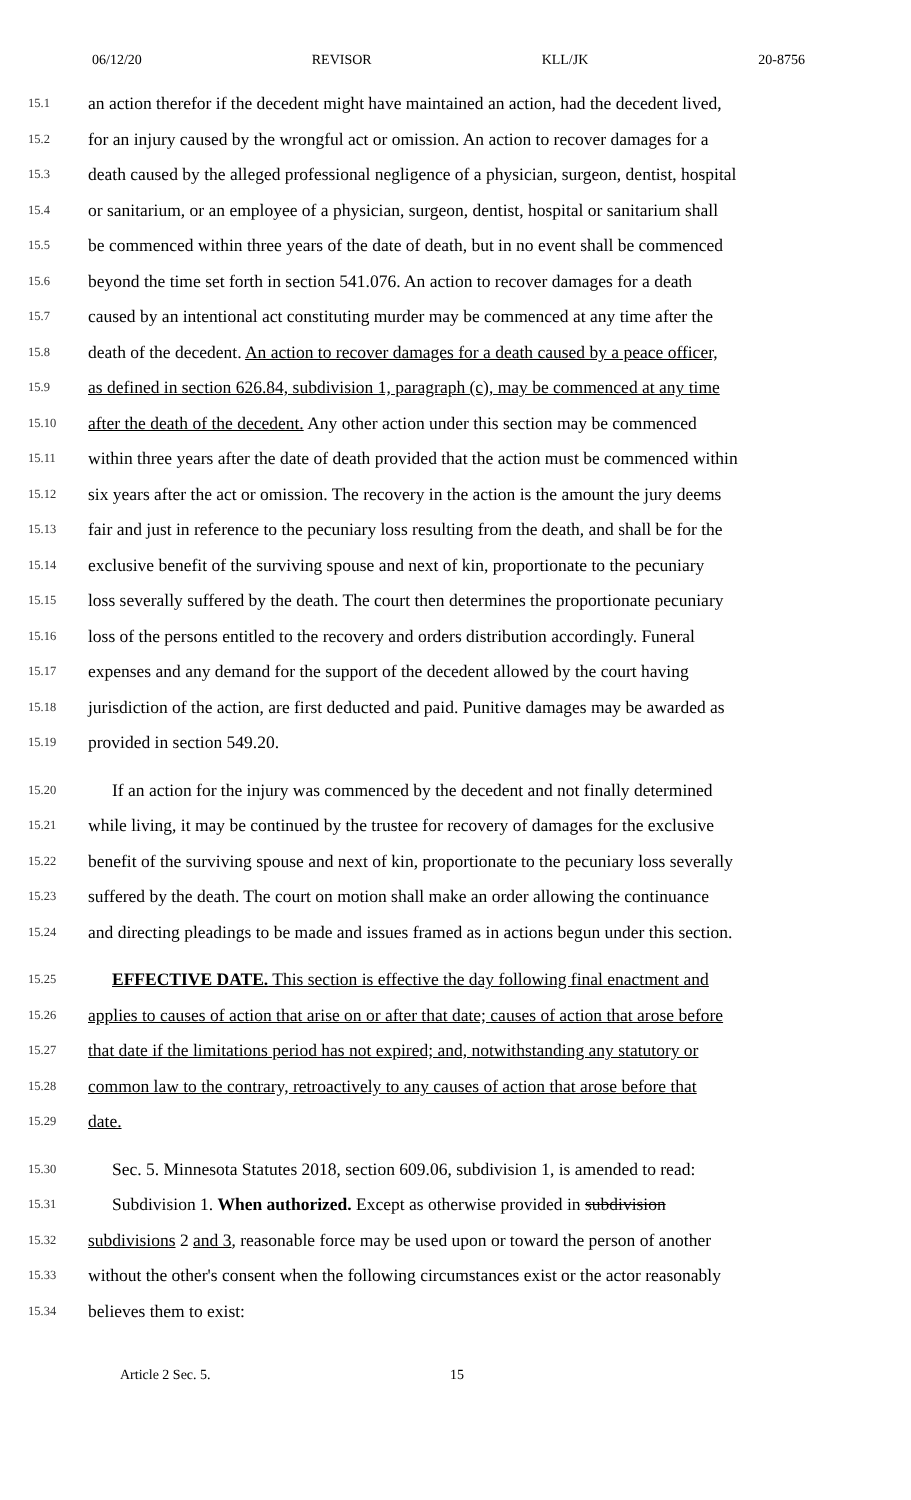06/12/20 REVISOR KLL/JK 20-8756
15.1 an action therefor if the decedent might have maintained an action, had the decedent lived,
15.2 for an injury caused by the wrongful act or omission. An action to recover damages for a
15.3 death caused by the alleged professional negligence of a physician, surgeon, dentist, hospital
15.4 or sanitarium, or an employee of a physician, surgeon, dentist, hospital or sanitarium shall
15.5 be commenced within three years of the date of death, but in no event shall be commenced
15.6 beyond the time set forth in section 541.076. An action to recover damages for a death
15.7 caused by an intentional act constituting murder may be commenced at any time after the
15.8 death of the decedent. An action to recover damages for a death caused by a peace officer,
15.9 as defined in section 626.84, subdivision 1, paragraph (c), may be commenced at any time
15.10 after the death of the decedent. Any other action under this section may be commenced
15.11 within three years after the date of death provided that the action must be commenced within
15.12 six years after the act or omission. The recovery in the action is the amount the jury deems
15.13 fair and just in reference to the pecuniary loss resulting from the death, and shall be for the
15.14 exclusive benefit of the surviving spouse and next of kin, proportionate to the pecuniary
15.15 loss severally suffered by the death. The court then determines the proportionate pecuniary
15.16 loss of the persons entitled to the recovery and orders distribution accordingly. Funeral
15.17 expenses and any demand for the support of the decedent allowed by the court having
15.18 jurisdiction of the action, are first deducted and paid. Punitive damages may be awarded as
15.19 provided in section 549.20.
15.20 If an action for the injury was commenced by the decedent and not finally determined
15.21 while living, it may be continued by the trustee for recovery of damages for the exclusive
15.22 benefit of the surviving spouse and next of kin, proportionate to the pecuniary loss severally
15.23 suffered by the death. The court on motion shall make an order allowing the continuance
15.24 and directing pleadings to be made and issues framed as in actions begun under this section.
15.25 EFFECTIVE DATE. This section is effective the day following final enactment and
15.26 applies to causes of action that arise on or after that date; causes of action that arose before
15.27 that date if the limitations period has not expired; and, notwithstanding any statutory or
15.28 common law to the contrary, retroactively to any causes of action that arose before that
15.29 date.
15.30 Sec. 5. Minnesota Statutes 2018, section 609.06, subdivision 1, is amended to read:
15.31 Subdivision 1. When authorized. Except as otherwise provided in subdivision
15.32 subdivisions 2 and 3, reasonable force may be used upon or toward the person of another
15.33 without the other's consent when the following circumstances exist or the actor reasonably
15.34 believes them to exist:
Article 2 Sec. 5. 15